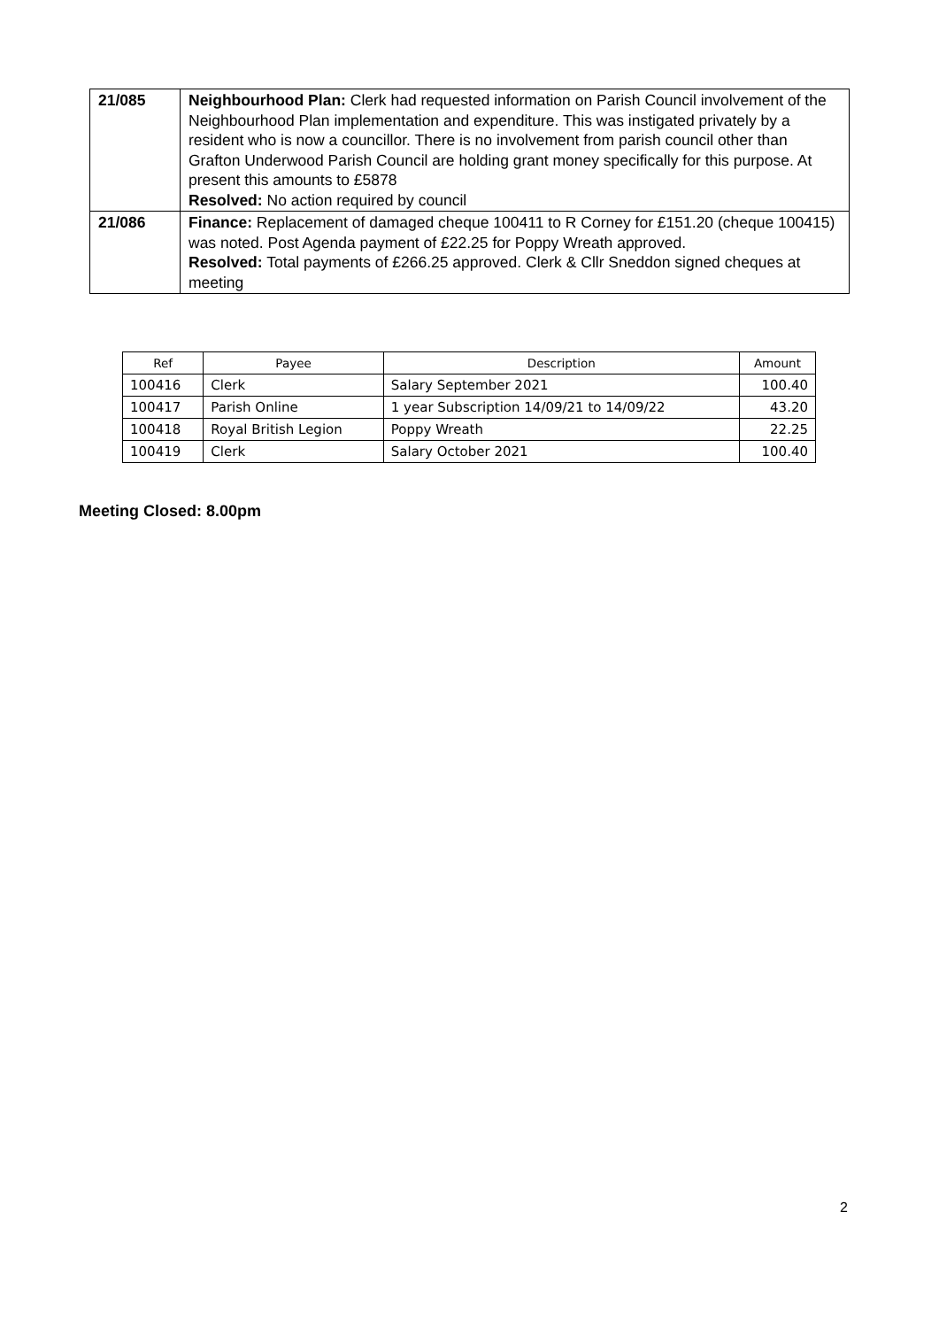| 21/085 | Neighbourhood Plan: Clerk had requested information on Parish Council involvement of the Neighbourhood Plan implementation and expenditure. This was instigated privately by a resident who is now a councillor. There is no involvement from parish council other than Grafton Underwood Parish Council are holding grant money specifically for this purpose. At present this amounts to £5878 Resolved: No action required by council |
| 21/086 | Finance: Replacement of damaged cheque 100411 to R Corney for £151.20 (cheque 100415) was noted. Post Agenda payment of £22.25 for Poppy Wreath approved. Resolved: Total payments of £266.25 approved. Clerk & Cllr Sneddon signed cheques at meeting |
| Ref | Payee | Description | Amount |
| --- | --- | --- | --- |
| 100416 | Clerk | Salary September 2021 | 100.40 |
| 100417 | Parish Online | 1 year Subscription 14/09/21 to 14/09/22 | 43.20 |
| 100418 | Royal British Legion | Poppy Wreath | 22.25 |
| 100419 | Clerk | Salary October 2021 | 100.40 |
Meeting Closed: 8.00pm
2